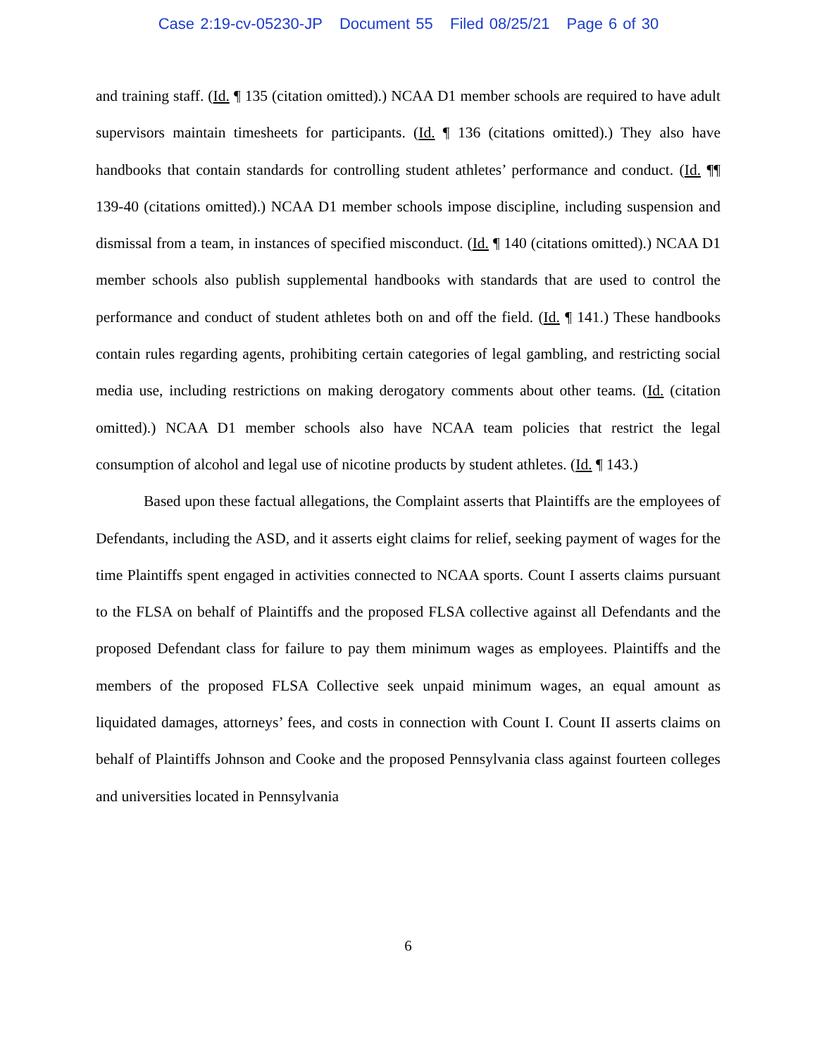Case 2:19-cv-05230-JP Document 55 Filed 08/25/21 Page 6 of 30
and training staff. (Id. ¶ 135 (citation omitted).) NCAA D1 member schools are required to have adult supervisors maintain timesheets for participants. (Id. ¶ 136 (citations omitted).) They also have handbooks that contain standards for controlling student athletes’ performance and conduct. (Id. ¶¶ 139-40 (citations omitted).) NCAA D1 member schools impose discipline, including suspension and dismissal from a team, in instances of specified misconduct. (Id. ¶ 140 (citations omitted).) NCAA D1 member schools also publish supplemental handbooks with standards that are used to control the performance and conduct of student athletes both on and off the field. (Id. ¶ 141.) These handbooks contain rules regarding agents, prohibiting certain categories of legal gambling, and restricting social media use, including restrictions on making derogatory comments about other teams. (Id. (citation omitted).) NCAA D1 member schools also have NCAA team policies that restrict the legal consumption of alcohol and legal use of nicotine products by student athletes. (Id. ¶ 143.)
Based upon these factual allegations, the Complaint asserts that Plaintiffs are the employees of Defendants, including the ASD, and it asserts eight claims for relief, seeking payment of wages for the time Plaintiffs spent engaged in activities connected to NCAA sports. Count I asserts claims pursuant to the FLSA on behalf of Plaintiffs and the proposed FLSA collective against all Defendants and the proposed Defendant class for failure to pay them minimum wages as employees. Plaintiffs and the members of the proposed FLSA Collective seek unpaid minimum wages, an equal amount as liquidated damages, attorneys’ fees, and costs in connection with Count I. Count II asserts claims on behalf of Plaintiffs Johnson and Cooke and the proposed Pennsylvania class against fourteen colleges and universities located in Pennsylvania
6